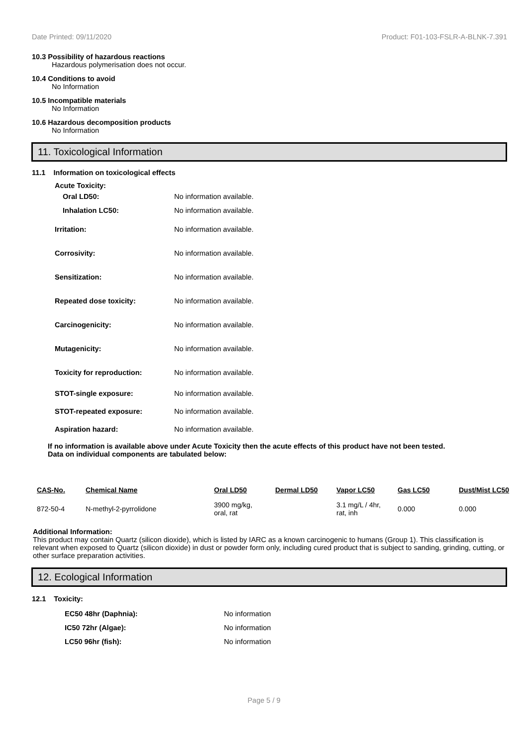Date Printed: 09/11/2020 Product: F01-103-FSLR-A-BLNK-7.391
10.3 Possibility of hazardous reactions
Hazardous polymerisation does not occur.
10.4 Conditions to avoid
No Information
10.5 Incompatible materials
No Information
10.6 Hazardous decomposition products
No Information
11. Toxicological Information
11.1 Information on toxicological effects
Acute Toxicity:
Oral LD50: No information available.
Inhalation LC50: No information available.
Irritation: No information available.
Corrosivity: No information available.
Sensitization: No information available.
Repeated dose toxicity: No information available.
Carcinogenicity: No information available.
Mutagenicity: No information available.
Toxicity for reproduction: No information available.
STOT-single exposure: No information available.
STOT-repeated exposure: No information available.
Aspiration hazard: No information available.
If no information is available above under Acute Toxicity then the acute effects of this product have not been tested.
Data on individual components are tabulated below:
| CAS-No. | Chemical Name | Oral LD50 | Dermal LD50 | Vapor LC50 | Gas LC50 | Dust/Mist LC50 |
| --- | --- | --- | --- | --- | --- | --- |
| 872-50-4 | N-methyl-2-pyrrolidone | 3900 mg/kg, oral, rat | | 3.1 mg/L / 4hr, rat, inh | 0.000 | 0.000 |
Additional Information:
This product may contain Quartz (silicon dioxide), which is listed by IARC as a known carcinogenic to humans (Group 1). This classification is relevant when exposed to Quartz (silicon dioxide) in dust or powder form only, including cured product that is subject to sanding, grinding, cutting, or other surface preparation activities.
12. Ecological Information
12.1 Toxicity:
EC50 48hr (Daphnia): No information
IC50 72hr (Algae): No information
LC50 96hr (fish): No information
Page 5 / 9